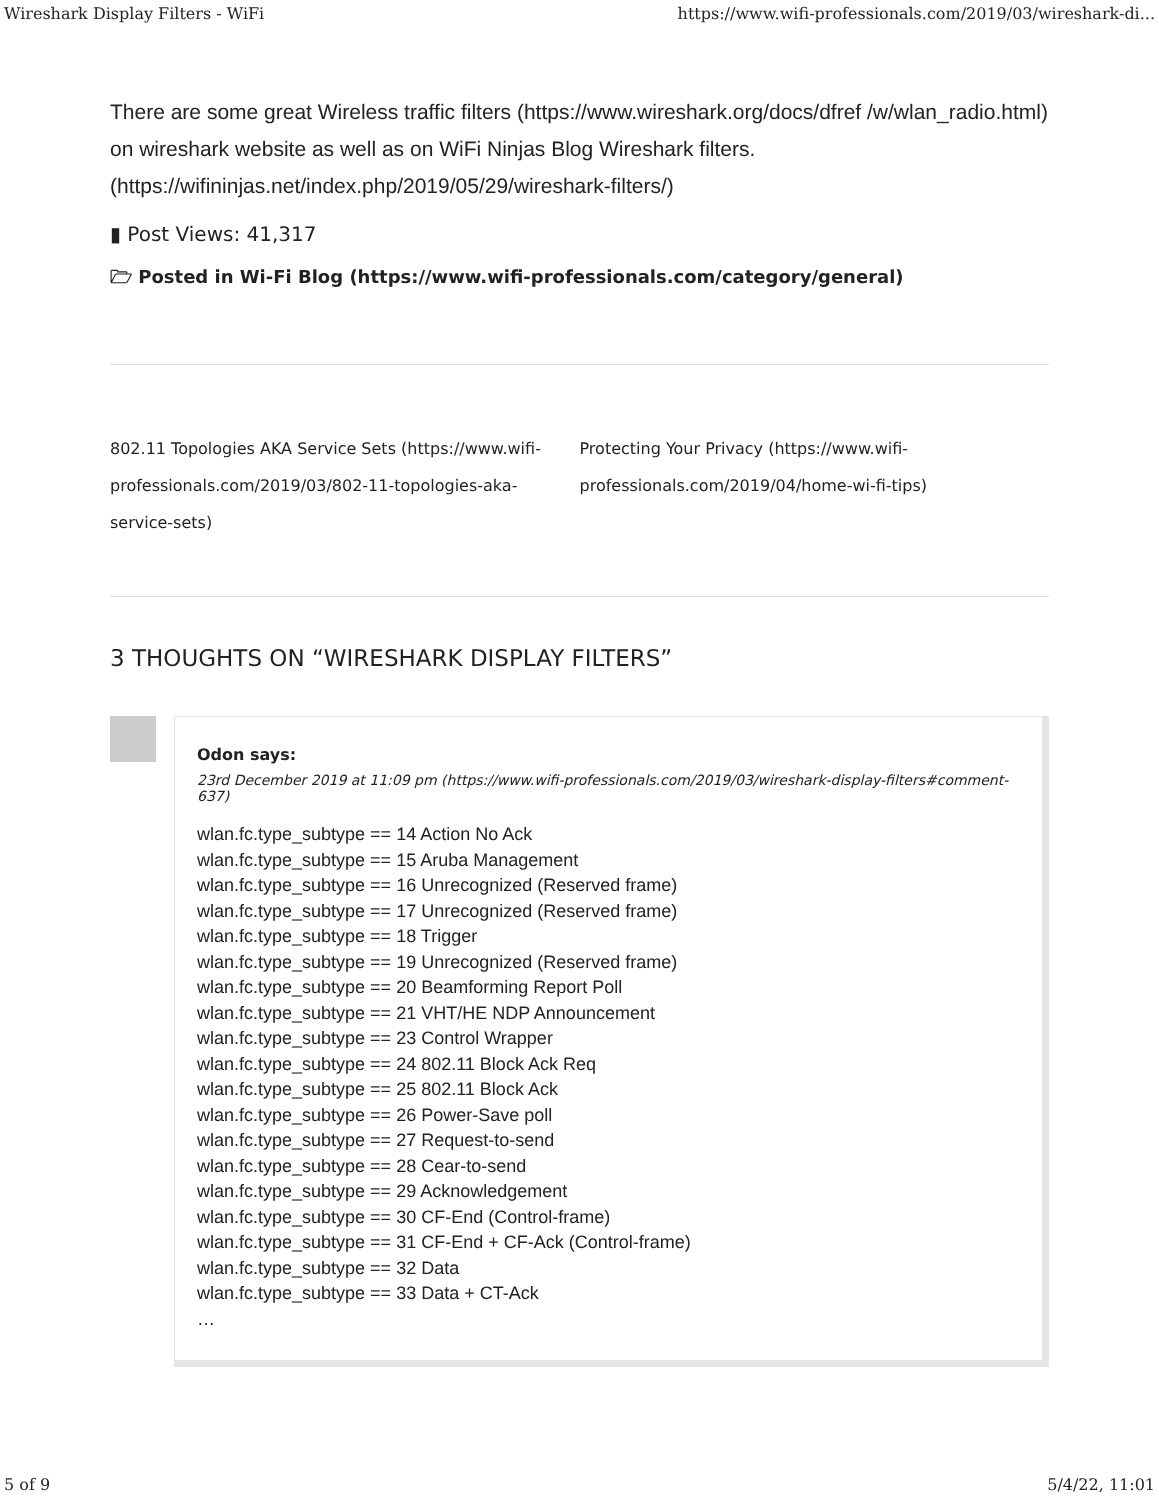Wireshark Display Filters - WiFi https://www.wifi-professionals.com/2019/03/wireshark-di...
There are some great Wireless traffic filters (https://www.wireshark.org/docs/dfref /w/wlan_radio.html) on wireshark website as well as on WiFi Ninjas Blog Wireshark filters. (https://wifininjas.net/index.php/2019/05/29/wireshark-filters/)
▮ Post Views: 41,317
🗁 Posted in Wi-Fi Blog (https://www.wifi-professionals.com/category/general)
802.11 Topologies AKA Service Sets (https://www.wifi-professionals.com/2019/03/802-11-topologies-aka-service-sets)
Protecting Your Privacy (https://www.wifi-professionals.com/2019/04/home-wi-fi-tips)
3 THOUGHTS ON “WIRESHARK DISPLAY FILTERS”
Odon says:
23rd December 2019 at 11:09 pm (https://www.wifi-professionals.com/2019/03/wireshark-display-filters#comment-637)
wlan.fc.type_subtype == 14 Action No Ack
wlan.fc.type_subtype == 15 Aruba Management
wlan.fc.type_subtype == 16 Unrecognized (Reserved frame)
wlan.fc.type_subtype == 17 Unrecognized (Reserved frame)
wlan.fc.type_subtype == 18 Trigger
wlan.fc.type_subtype == 19 Unrecognized (Reserved frame)
wlan.fc.type_subtype == 20 Beamforming Report Poll
wlan.fc.type_subtype == 21 VHT/HE NDP Announcement
wlan.fc.type_subtype == 23 Control Wrapper
wlan.fc.type_subtype == 24 802.11 Block Ack Req
wlan.fc.type_subtype == 25 802.11 Block Ack
wlan.fc.type_subtype == 26 Power-Save poll
wlan.fc.type_subtype == 27 Request-to-send
wlan.fc.type_subtype == 28 Cear-to-send
wlan.fc.type_subtype == 29 Acknowledgement
wlan.fc.type_subtype == 30 CF-End (Control-frame)
wlan.fc.type_subtype == 31 CF-End + CF-Ack (Control-frame)
wlan.fc.type_subtype == 32 Data
wlan.fc.type_subtype == 33 Data + CT-Ack
…
5 of 9 5/4/22, 11:01